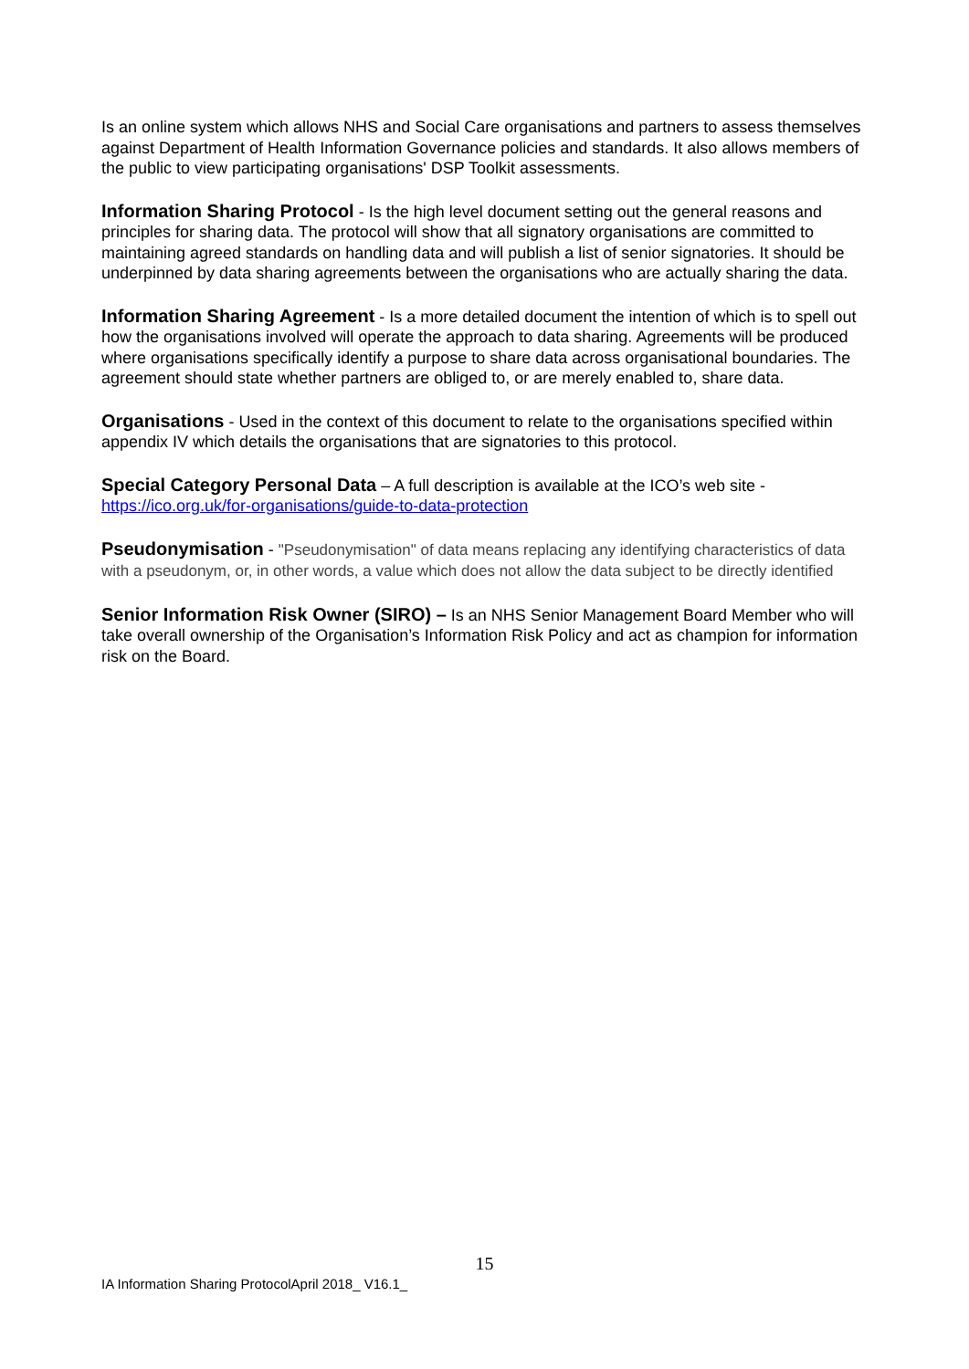Is an online system which allows NHS and Social Care organisations and partners to assess themselves against Department of Health Information Governance policies and standards. It also allows members of the public to view participating organisations' DSP Toolkit assessments.
Information Sharing Protocol - Is the high level document setting out the general reasons and principles for sharing data. The protocol will show that all signatory organisations are committed to maintaining agreed standards on handling data and will publish a list of senior signatories. It should be underpinned by data sharing agreements between the organisations who are actually sharing the data.
Information Sharing Agreement - Is a more detailed document the intention of which is to spell out how the organisations involved will operate the approach to data sharing. Agreements will be produced where organisations specifically identify a purpose to share data across organisational boundaries. The agreement should state whether partners are obliged to, or are merely enabled to, share data.
Organisations - Used in the context of this document to relate to the organisations specified within appendix IV which details the organisations that are signatories to this protocol.
Special Category Personal Data – A full description is available at the ICO’s web site - https://ico.org.uk/for-organisations/guide-to-data-protection
Pseudonymisation - "Pseudonymisation" of data means replacing any identifying characteristics of data with a pseudonym, or, in other words, a value which does not allow the data subject to be directly identified
Senior Information Risk Owner (SIRO) – Is an NHS Senior Management Board Member who will take overall ownership of the Organisation’s Information Risk Policy and act as champion for information risk on the Board.
15
IA Information Sharing ProtocolApril 2018_ V16.1_